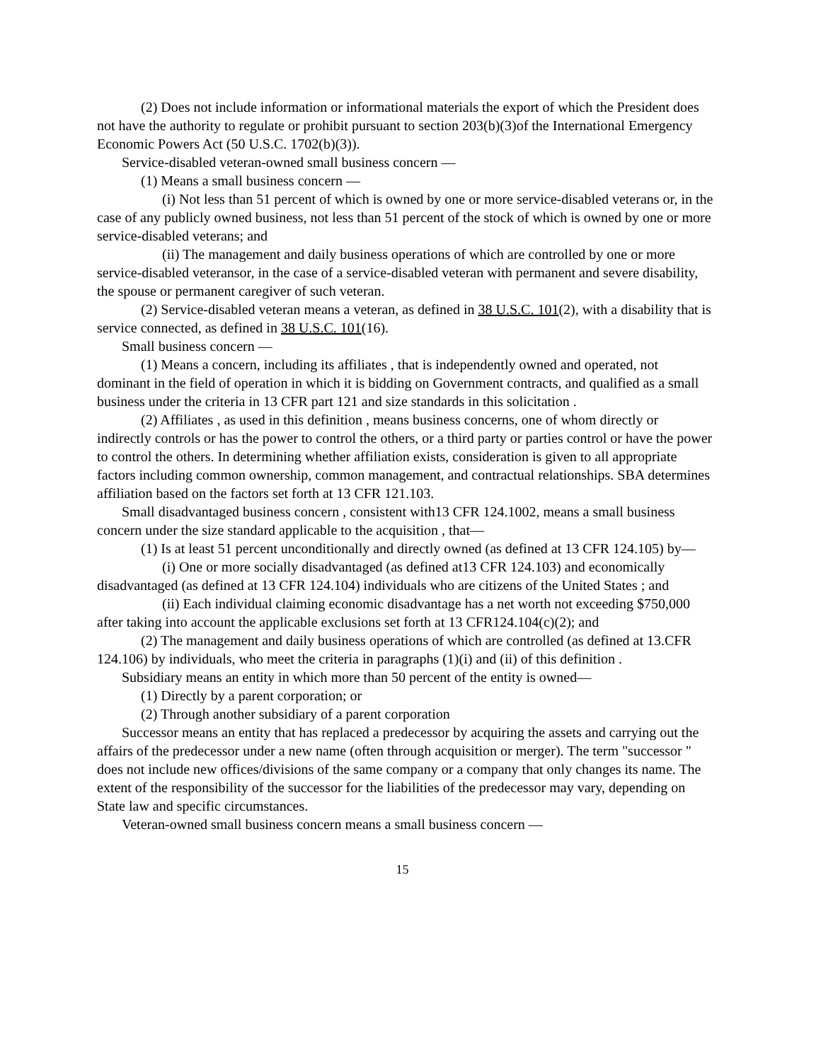(2) Does not include information or informational materials the export of which the President does not have the authority to regulate or prohibit pursuant to section 203(b)(3)of the International Emergency Economic Powers Act (50 U.S.C. 1702(b)(3)).
Service-disabled veteran-owned small business concern —
(1) Means a small business concern —
(i) Not less than 51 percent of which is owned by one or more service-disabled veterans or, in the case of any publicly owned business, not less than 51 percent of the stock of which is owned by one or more service-disabled veterans; and
(ii) The management and daily business operations of which are controlled by one or more service-disabled veteransor, in the case of a service-disabled veteran with permanent and severe disability, the spouse or permanent caregiver of such veteran.
(2) Service-disabled veteran means a veteran, as defined in 38 U.S.C. 101(2), with a disability that is service connected, as defined in 38 U.S.C. 101(16).
Small business concern —
(1) Means a concern, including its affiliates , that is independently owned and operated, not dominant in the field of operation in which it is bidding on Government contracts, and qualified as a small business under the criteria in 13 CFR part 121 and size standards in this solicitation .
(2) Affiliates , as used in this definition , means business concerns, one of whom directly or indirectly controls or has the power to control the others, or a third party or parties control or have the power to control the others. In determining whether affiliation exists, consideration is given to all appropriate factors including common ownership, common management, and contractual relationships. SBA determines affiliation based on the factors set forth at 13 CFR 121.103.
Small disadvantaged business concern , consistent with13 CFR 124.1002, means a small business concern under the size standard applicable to the acquisition , that—
(1) Is at least 51 percent unconditionally and directly owned (as defined at 13 CFR 124.105) by—
(i) One or more socially disadvantaged (as defined at13 CFR 124.103) and economically disadvantaged (as defined at 13 CFR 124.104) individuals who are citizens of the United States ; and
(ii) Each individual claiming economic disadvantage has a net worth not exceeding $750,000 after taking into account the applicable exclusions set forth at 13 CFR124.104(c)(2); and
(2) The management and daily business operations of which are controlled (as defined at 13.CFR 124.106) by individuals, who meet the criteria in paragraphs (1)(i) and (ii) of this definition .
Subsidiary means an entity in which more than 50 percent of the entity is owned—
(1) Directly by a parent corporation; or
(2) Through another subsidiary of a parent corporation
Successor means an entity that has replaced a predecessor by acquiring the assets and carrying out the affairs of the predecessor under a new name (often through acquisition or merger). The term "successor " does not include new offices/divisions of the same company or a company that only changes its name. The extent of the responsibility of the successor for the liabilities of the predecessor may vary, depending on State law and specific circumstances.
Veteran-owned small business concern means a small business concern —
15